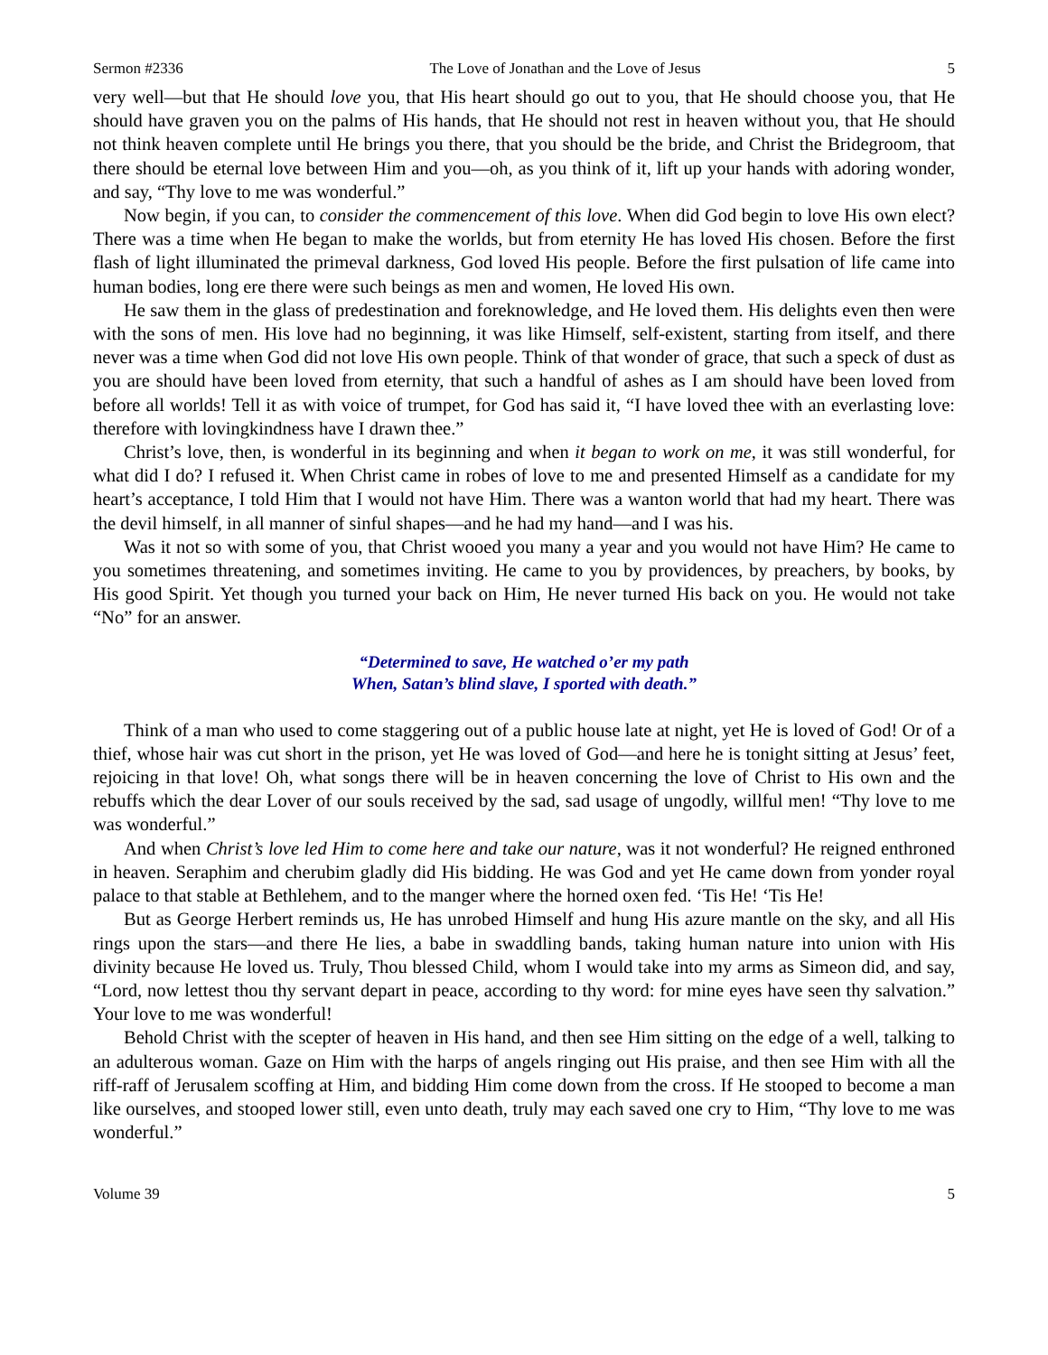Sermon #2336 The Love of Jonathan and the Love of Jesus 5
very well—but that He should love you, that His heart should go out to you, that He should choose you, that He should have graven you on the palms of His hands, that He should not rest in heaven without you, that He should not think heaven complete until He brings you there, that you should be the bride, and Christ the Bridegroom, that there should be eternal love between Him and you—oh, as you think of it, lift up your hands with adoring wonder, and say, “Thy love to me was wonderful.”
Now begin, if you can, to consider the commencement of this love. When did God begin to love His own elect? There was a time when He began to make the worlds, but from eternity He has loved His chosen. Before the first flash of light illuminated the primeval darkness, God loved His people. Before the first pulsation of life came into human bodies, long ere there were such beings as men and women, He loved His own.
He saw them in the glass of predestination and foreknowledge, and He loved them. His delights even then were with the sons of men. His love had no beginning, it was like Himself, self-existent, starting from itself, and there never was a time when God did not love His own people. Think of that wonder of grace, that such a speck of dust as you are should have been loved from eternity, that such a handful of ashes as I am should have been loved from before all worlds! Tell it as with voice of trumpet, for God has said it, “I have loved thee with an everlasting love: therefore with lovingkindness have I drawn thee.”
Christ’s love, then, is wonderful in its beginning and when it began to work on me, it was still wonderful, for what did I do? I refused it. When Christ came in robes of love to me and presented Himself as a candidate for my heart’s acceptance, I told Him that I would not have Him. There was a wanton world that had my heart. There was the devil himself, in all manner of sinful shapes—and he had my hand—and I was his.
Was it not so with some of you, that Christ wooed you many a year and you would not have Him? He came to you sometimes threatening, and sometimes inviting. He came to you by providences, by preachers, by books, by His good Spirit. Yet though you turned your back on Him, He never turned His back on you. He would not take “No” for an answer.
“Determined to save, He watched o’er my path
When, Satan’s blind slave, I sported with death.”
Think of a man who used to come staggering out of a public house late at night, yet He is loved of God! Or of a thief, whose hair was cut short in the prison, yet He was loved of God—and here he is tonight sitting at Jesus’ feet, rejoicing in that love! Oh, what songs there will be in heaven concerning the love of Christ to His own and the rebuffs which the dear Lover of our souls received by the sad, sad usage of ungodly, willful men! “Thy love to me was wonderful.”
And when Christ’s love led Him to come here and take our nature, was it not wonderful? He reigned enthroned in heaven. Seraphim and cherubim gladly did His bidding. He was God and yet He came down from yonder royal palace to that stable at Bethlehem, and to the manger where the horned oxen fed. ‘Tis He! ‘Tis He!
But as George Herbert reminds us, He has unrobed Himself and hung His azure mantle on the sky, and all His rings upon the stars—and there He lies, a babe in swaddling bands, taking human nature into union with His divinity because He loved us. Truly, Thou blessed Child, whom I would take into my arms as Simeon did, and say, “Lord, now lettest thou thy servant depart in peace, according to thy word: for mine eyes have seen thy salvation.” Your love to me was wonderful!
Behold Christ with the scepter of heaven in His hand, and then see Him sitting on the edge of a well, talking to an adulterous woman. Gaze on Him with the harps of angels ringing out His praise, and then see Him with all the riff-raff of Jerusalem scoffing at Him, and bidding Him come down from the cross. If He stooped to become a man like ourselves, and stooped lower still, even unto death, truly may each saved one cry to Him, “Thy love to me was wonderful.”
Volume 39 5